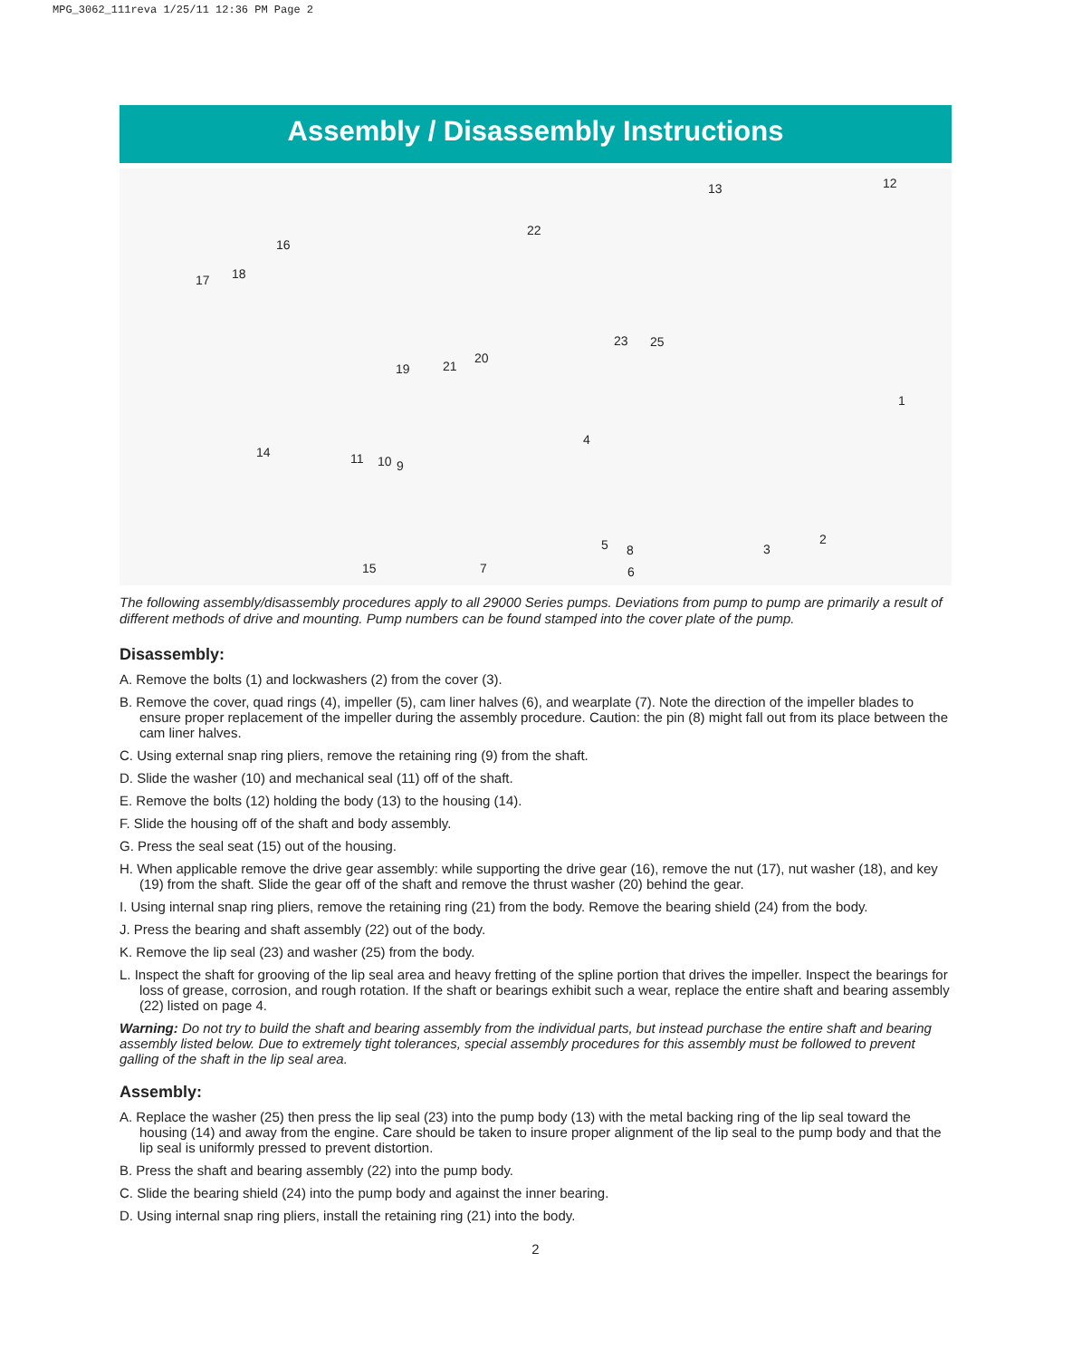MPG_3062_111reva 1/25/11 12:36 PM Page 2
Assembly / Disassembly Instructions
13 12
22
16
17 18
23 25
19 21
20
1
4
14 11 10 9
5 8 3
2
15 7 6
The following assembly/disassembly procedures apply to all 29000 Series pumps. Deviations from pump to pump are primarily a result of different methods of drive and mounting. Pump numbers can be found stamped into the cover plate of the pump.
Disassembly:
A. Remove the bolts (1) and lockwashers (2) from the cover (3).
B. Remove the cover, quad rings (4), impeller (5), cam liner halves (6), and wearplate (7). Note the direction of the impeller blades to ensure proper replacement of the impeller during the assembly procedure. Caution: the pin (8) might fall out from its place between the cam liner halves.
C. Using external snap ring pliers, remove the retaining ring (9) from the shaft.
D. Slide the washer (10) and mechanical seal (11) off of the shaft.
E. Remove the bolts (12) holding the body (13) to the housing (14).
F. Slide the housing off of the shaft and body assembly.
G. Press the seal seat (15) out of the housing.
H. When applicable remove the drive gear assembly: while supporting the drive gear (16), remove the nut (17), nut washer (18), and key (19) from the shaft. Slide the gear off of the shaft and remove the thrust washer (20) behind the gear.
I. Using internal snap ring pliers, remove the retaining ring (21) from the body. Remove the bearing shield (24) from the body.
J. Press the bearing and shaft assembly (22) out of the body.
K. Remove the lip seal (23) and washer (25) from the body.
L. Inspect the shaft for grooving of the lip seal area and heavy fretting of the spline portion that drives the impeller. Inspect the bearings for loss of grease, corrosion, and rough rotation. If the shaft or bearings exhibit such a wear, replace the entire shaft and bearing assembly (22) listed on page 4.
Warning: Do not try to build the shaft and bearing assembly from the individual parts, but instead purchase the entire shaft and bearing assembly listed below. Due to extremely tight tolerances, special assembly procedures for this assembly must be followed to prevent galling of the shaft in the lip seal area.
Assembly:
A. Replace the washer (25) then press the lip seal (23) into the pump body (13) with the metal backing ring of the lip seal toward the housing (14) and away from the engine. Care should be taken to insure proper alignment of the lip seal to the pump body and that the lip seal is uniformly pressed to prevent distortion.
B. Press the shaft and bearing assembly (22) into the pump body.
C. Slide the bearing shield (24) into the pump body and against the inner bearing.
D. Using internal snap ring pliers, install the retaining ring (21) into the body.
2